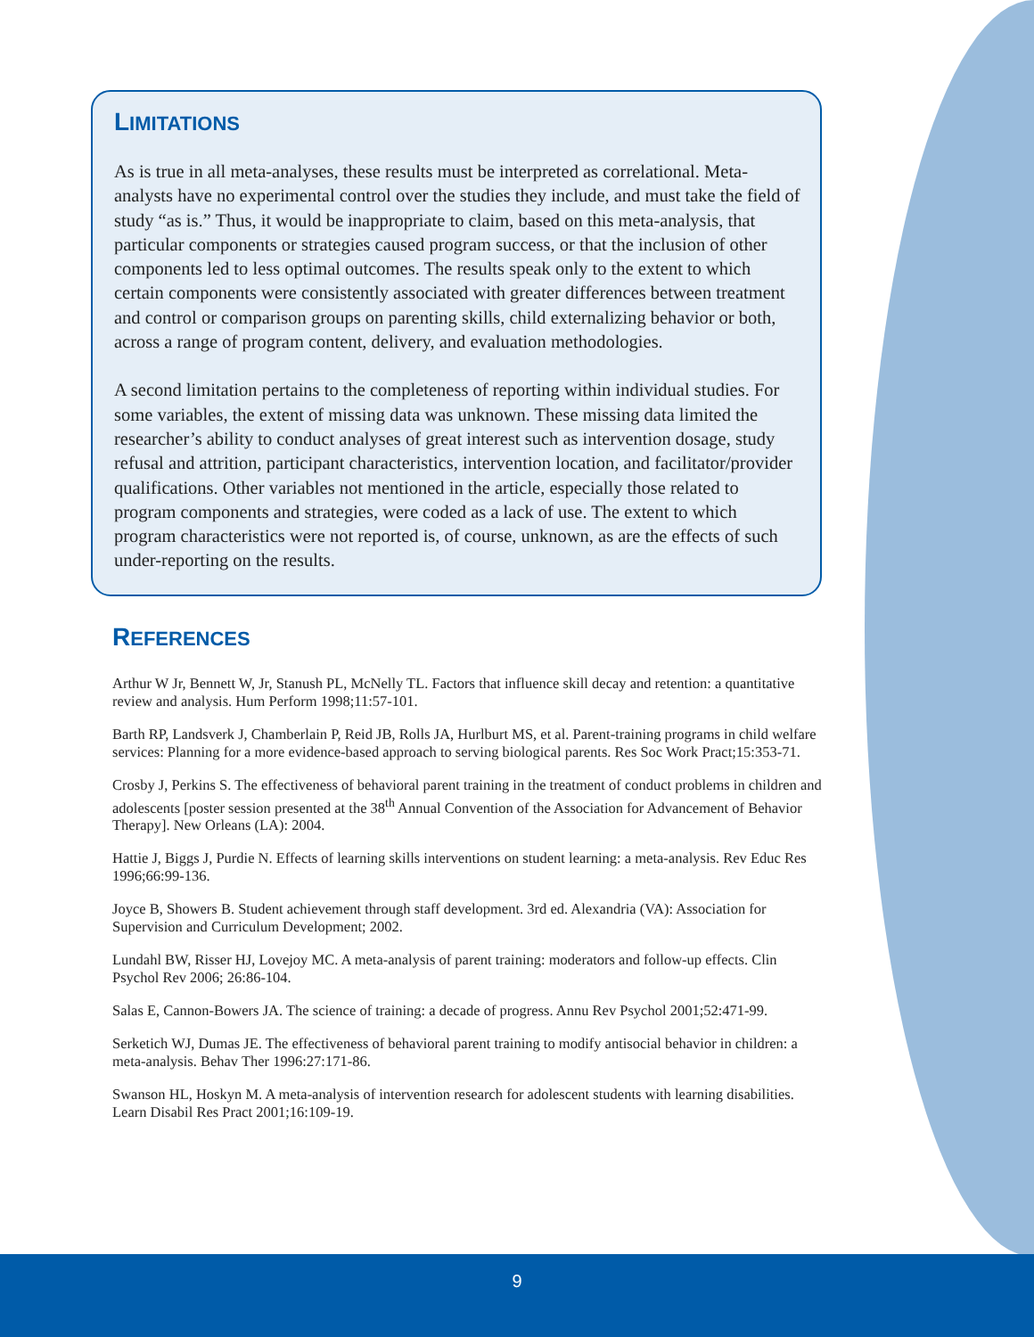LIMITATIONS
As is true in all meta-analyses, these results must be interpreted as correlational. Meta-analysts have no experimental control over the studies they include, and must take the field of study “as is.” Thus, it would be inappropriate to claim, based on this meta-analysis, that particular components or strategies caused program success, or that the inclusion of other components led to less optimal outcomes. The results speak only to the extent to which certain components were consistently associated with greater differences between treatment and control or comparison groups on parenting skills, child externalizing behavior or both, across a range of program content, delivery, and evaluation methodologies.
A second limitation pertains to the completeness of reporting within individual studies. For some variables, the extent of missing data was unknown. These missing data limited the researcher’s ability to conduct analyses of great interest such as intervention dosage, study refusal and attrition, participant characteristics, intervention location, and facilitator/provider qualifications. Other variables not mentioned in the article, especially those related to program components and strategies, were coded as a lack of use. The extent to which program characteristics were not reported is, of course, unknown, as are the effects of such under-reporting on the results.
REFERENCES
Arthur W Jr, Bennett W, Jr, Stanush PL, McNelly TL. Factors that influence skill decay and retention: a quantitative review and analysis. Hum Perform 1998;11:57-101.
Barth RP, Landsverk J, Chamberlain P, Reid JB, Rolls JA, Hurlburt MS, et al. Parent-training programs in child welfare services: Planning for a more evidence-based approach to serving biological parents. Res Soc Work Pract;15:353-71.
Crosby J, Perkins S. The effectiveness of behavioral parent training in the treatment of conduct problems in children and adolescents [poster session presented at the 38<sup>th</sup> Annual Convention of the Association for Advancement of Behavior Therapy]. New Orleans (LA): 2004.
Hattie J, Biggs J, Purdie N. Effects of learning skills interventions on student learning: a meta-analysis. Rev Educ Res 1996;66:99-136.
Joyce B, Showers B. Student achievement through staff development. 3rd ed. Alexandria (VA): Association for Supervision and Curriculum Development; 2002.
Lundahl BW, Risser HJ, Lovejoy MC. A meta-analysis of parent training: moderators and follow-up effects. Clin Psychol Rev 2006; 26:86-104.
Salas E, Cannon-Bowers JA. The science of training: a decade of progress. Annu Rev Psychol 2001;52:471-99.
Serketich WJ, Dumas JE. The effectiveness of behavioral parent training to modify antisocial behavior in children: a meta-analysis. Behav Ther 1996:27:171-86.
Swanson HL, Hoskyn M. A meta-analysis of intervention research for adolescent students with learning disabilities. Learn Disabil Res Pract 2001;16:109-19.
9